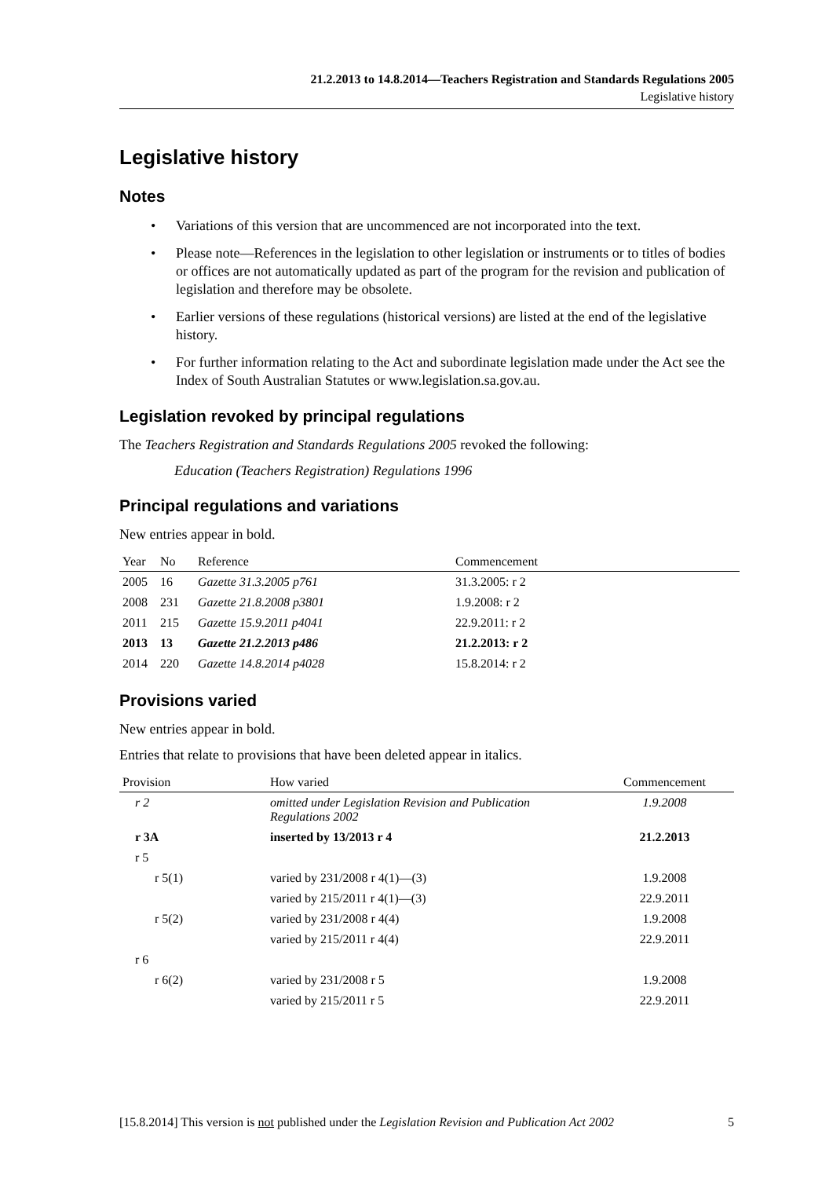21.2.2013 to 14.8.2014—Teachers Registration and Standards Regulations 2005
Legislative history
Legislative history
Notes
• Variations of this version that are uncommenced are not incorporated into the text.
• Please note—References in the legislation to other legislation or instruments or to titles of bodies or offices are not automatically updated as part of the program for the revision and publication of legislation and therefore may be obsolete.
• Earlier versions of these regulations (historical versions) are listed at the end of the legislative history.
• For further information relating to the Act and subordinate legislation made under the Act see the Index of South Australian Statutes or www.legislation.sa.gov.au.
Legislation revoked by principal regulations
The Teachers Registration and Standards Regulations 2005 revoked the following:
Education (Teachers Registration) Regulations 1996
Principal regulations and variations
New entries appear in bold.
| Year | No | Reference | Commencement |
| --- | --- | --- | --- |
| 2005 | 16 | Gazette 31.3.2005 p761 | 31.3.2005: r 2 |
| 2008 | 231 | Gazette 21.8.2008 p3801 | 1.9.2008: r 2 |
| 2011 | 215 | Gazette 15.9.2011 p4041 | 22.9.2011: r 2 |
| 2013 | 13 | Gazette 21.2.2013 p486 | 21.2.2013: r 2 |
| 2014 | 220 | Gazette 14.8.2014 p4028 | 15.8.2014: r 2 |
Provisions varied
New entries appear in bold.
Entries that relate to provisions that have been deleted appear in italics.
| Provision | How varied | Commencement |
| --- | --- | --- |
| r 2 | omitted under Legislation Revision and Publication Regulations 2002 | 1.9.2008 |
| r 3A | inserted by 13/2013 r 4 | 21.2.2013 |
| r 5 | | |
| r 5(1) | varied by 231/2008 r 4(1)—(3) | 1.9.2008 |
| | varied by 215/2011 r 4(1)—(3) | 22.9.2011 |
| r 5(2) | varied by 231/2008 r 4(4) | 1.9.2008 |
| | varied by 215/2011 r 4(4) | 22.9.2011 |
| r 6 | | |
| r 6(2) | varied by 231/2008 r 5 | 1.9.2008 |
| | varied by 215/2011 r 5 | 22.9.2011 |
[15.8.2014] This version is not published under the Legislation Revision and Publication Act 2002 5